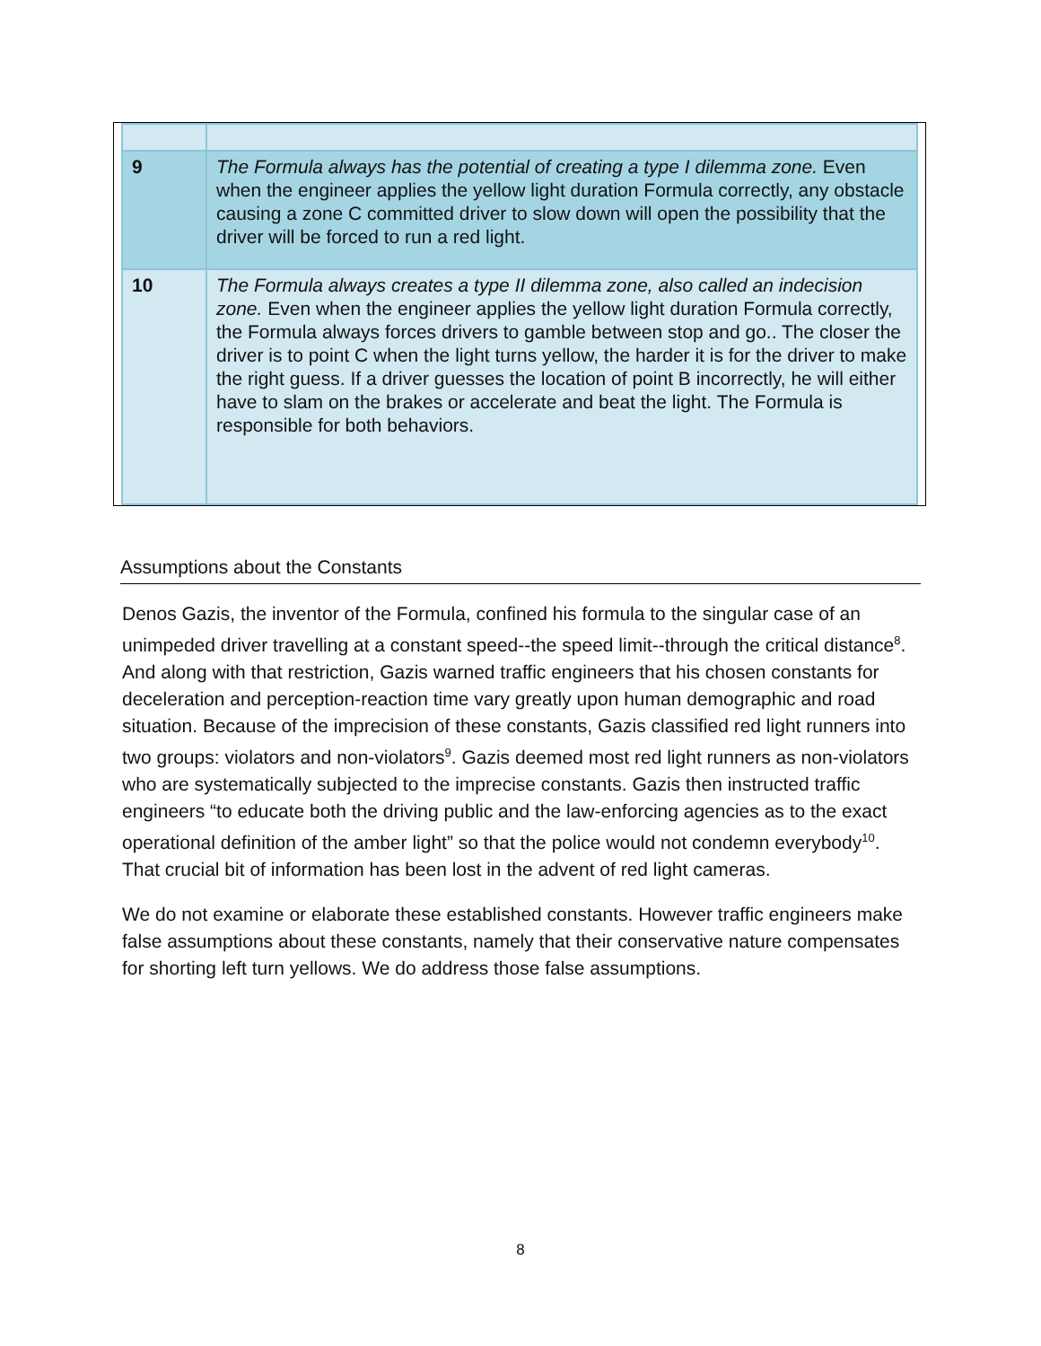| 9 | The Formula always has the potential of creating a type I dilemma zone. Even when the engineer applies the yellow light duration Formula correctly, any obstacle causing a zone C committed driver to slow down will open the possibility that the driver will be forced to run a red light. |
| 10 | The Formula always creates a type II dilemma zone, also called an indecision zone. Even when the engineer applies the yellow light duration Formula correctly, the Formula always forces drivers to gamble between stop and go.. The closer the driver is to point C when the light turns yellow, the harder it is for the driver to make the right guess. If a driver guesses the location of point B incorrectly, he will either have to slam on the brakes or accelerate and beat the light. The Formula is responsible for both behaviors. |
Assumptions about the Constants
Denos Gazis, the inventor of the Formula, confined his formula to the singular case of an unimpeded driver travelling at a constant speed--the speed limit--through the critical distance<sup>8</sup>. And along with that restriction, Gazis warned traffic engineers that his chosen constants for deceleration and perception-reaction time vary greatly upon human demographic and road situation. Because of the imprecision of these constants, Gazis classified red light runners into two groups: violators and non-violators<sup>9</sup>. Gazis deemed most red light runners as non-violators who are systematically subjected to the imprecise constants. Gazis then instructed traffic engineers “to educate both the driving public and the law-enforcing agencies as to the exact operational definition of the amber light” so that the police would not condemn everybody<sup>10</sup>. That crucial bit of information has been lost in the advent of red light cameras.
We do not examine or elaborate these established constants. However traffic engineers make false assumptions about these constants, namely that their conservative nature compensates for shorting left turn yellows. We do address those false assumptions.
8